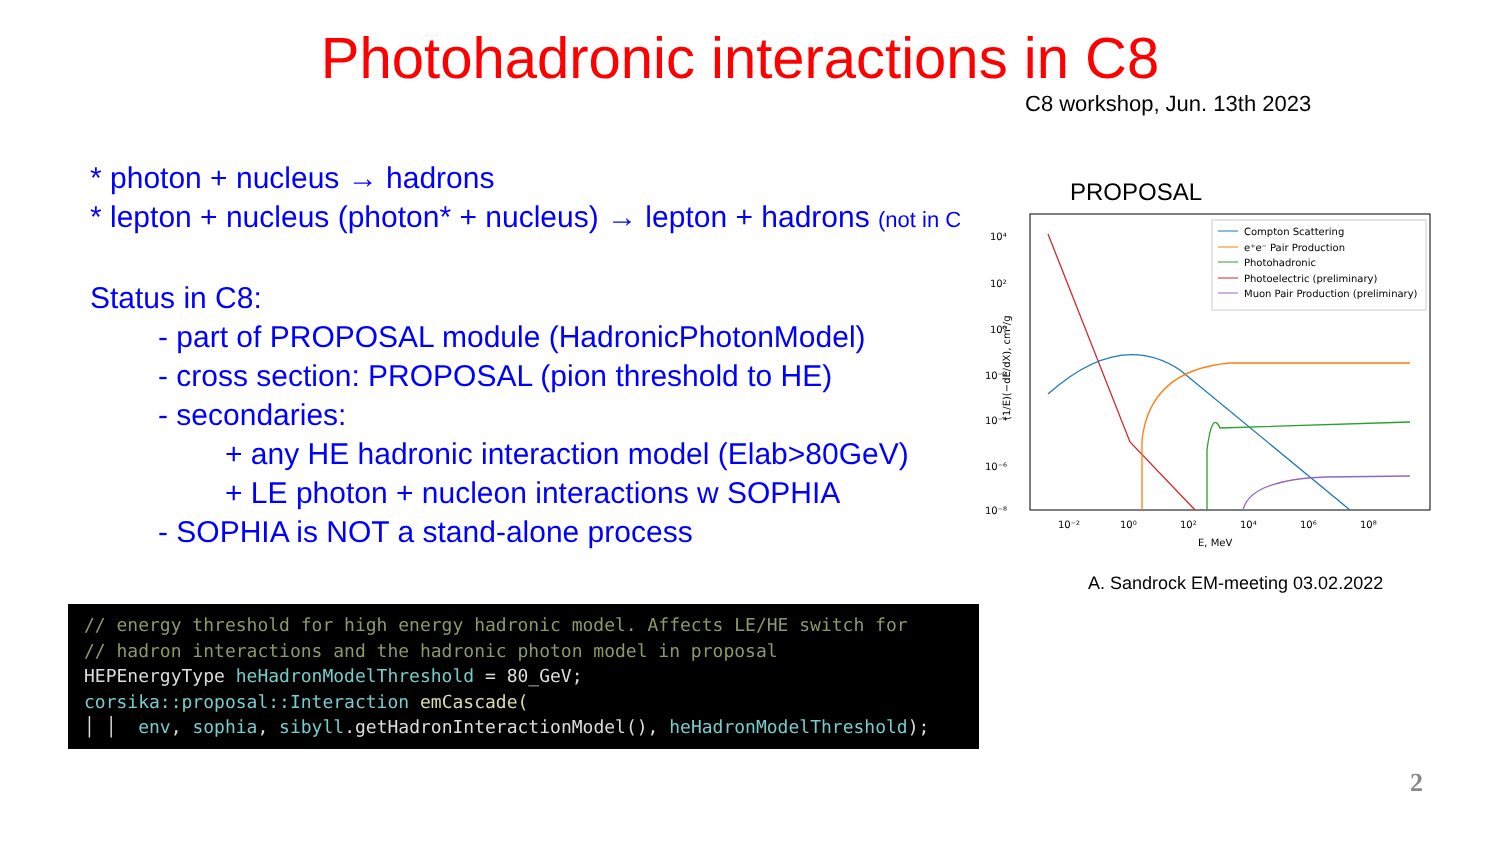Photohadronic interactions in C8
C8 workshop, Jun. 13th 2023
* photon + nucleus → hadrons
* lepton + nucleus (photon* + nucleus) → lepton + hadrons (not in C
Status in C8:
- part of PROPOSAL module (HadronicPhotonModel)
- cross section: PROPOSAL (pion threshold to HE)
- secondaries:
+ any HE hadronic interaction model (Elab>80GeV)
+ LE photon + nucleon interactions w SOPHIA
- SOPHIA is NOT a stand-alone process
// energy threshold for high energy hadronic model. Affects LE/HE switch for // hadron interactions and the hadronic photon model in proposal HEPEnergyType heHadronModelThreshold = 80_GeV; corsika::proposal::Interaction emCascade( │ │ env, sophia, sibyll.getHadronInteractionModel(), heHadronModelThreshold);
PROPOSAL
10⁴
10²
10⁰
10⁻²
10⁻⁴
10⁻⁶
10⁻⁸
10⁻²
10⁰
10²
10⁴
10⁶
10⁸
E, MeV
(1/E)(−dE/dX), cm²/g
Compton Scattering
e⁺e⁻ Pair Production
Photohadronic
Photoelectric (preliminary)
Muon Pair Production (preliminary)
A. Sandrock EM-meeting 03.02.2022
2